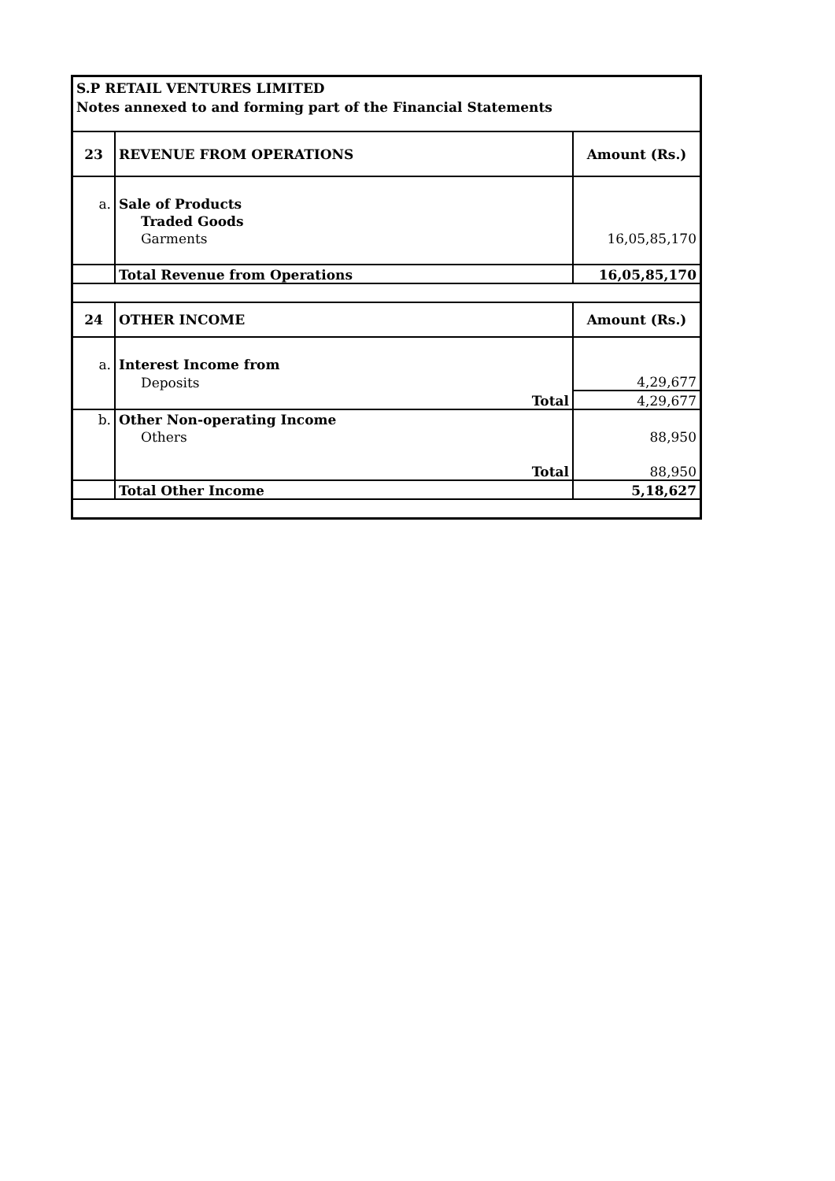S.P RETAIL VENTURES LIMITED
Notes annexed to and forming part of the Financial Statements
| 23 | REVENUE FROM OPERATIONS | Amount (Rs.) |
| a. | Sale of Products | |
| | Traded Goods | |
| | Garments | 16,05,85,170 |
| | Total Revenue from Operations | 16,05,85,170 |
| 24 | OTHER INCOME | Amount (Rs.) |
| a. | Interest Income from | |
| | Deposits | 4,29,677 |
| | Total | 4,29,677 |
| b. | Other Non-operating Income | |
| | Others | 88,950 |
| | Total | 88,950 |
| | Total Other Income | 5,18,627 |